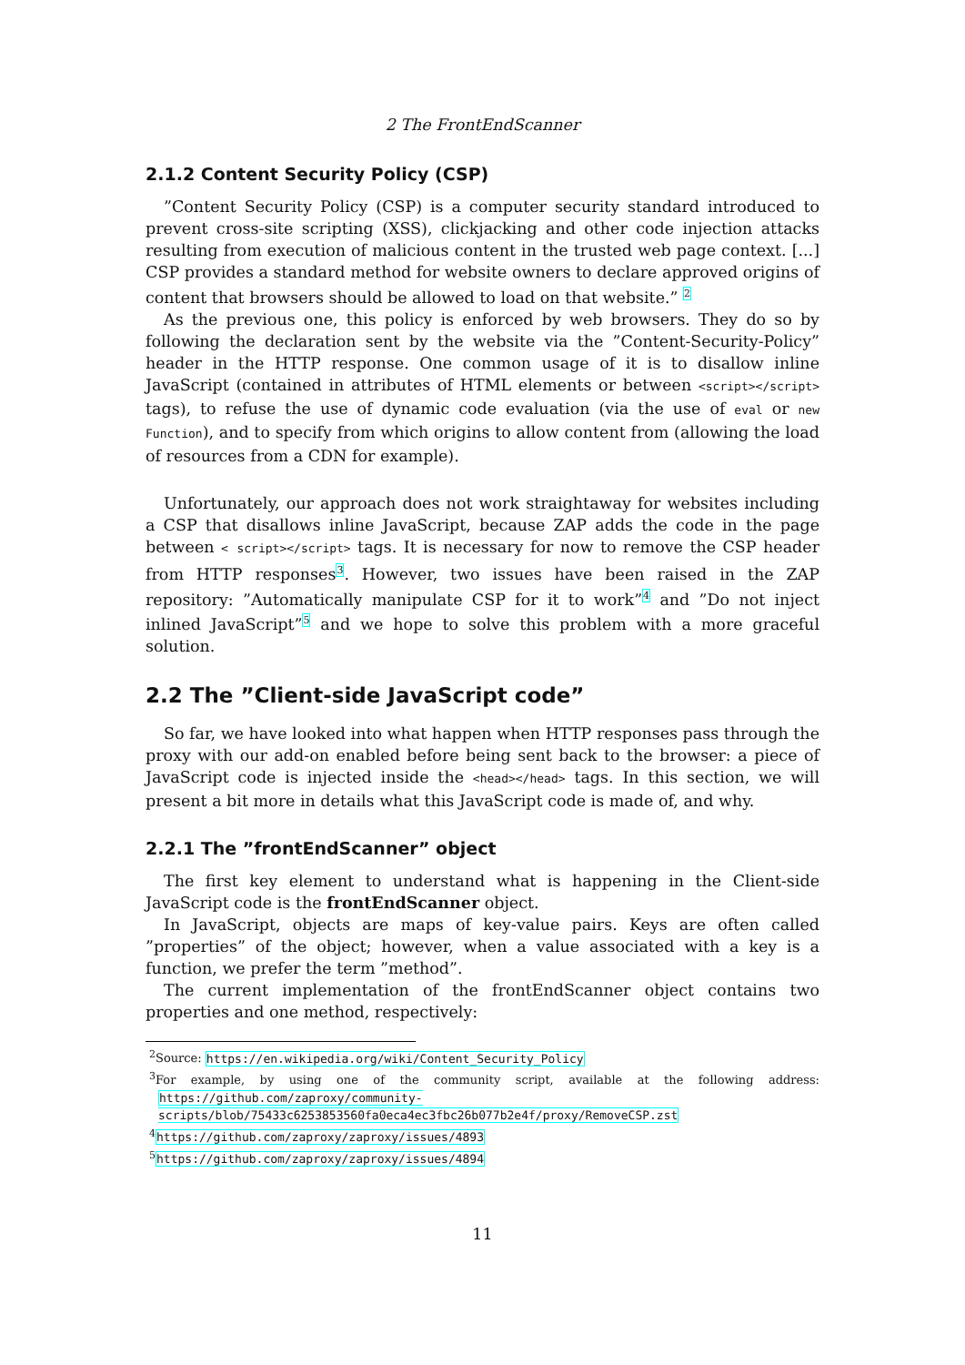2 The FrontEndScanner
2.1.2 Content Security Policy (CSP)
”Content Security Policy (CSP) is a computer security standard introduced to prevent cross-site scripting (XSS), clickjacking and other code injection attacks resulting from execution of malicious content in the trusted web page context. [...] CSP provides a standard method for website owners to declare approved origins of content that browsers should be allowed to load on that website.” <sup>2</sup>
As the previous one, this policy is enforced by web browsers. They do so by following the declaration sent by the website via the ”Content-Security-Policy” header in the HTTP response. One common usage of it is to disallow inline JavaScript (contained in attributes of HTML elements or between <script></script> tags), to refuse the use of dynamic code evaluation (via the use of eval or new Function), and to specify from which origins to allow content from (allowing the load of resources from a CDN for example).
Unfortunately, our approach does not work straightaway for websites including a CSP that disallows inline JavaScript, because ZAP adds the code in the page between < script></script> tags. It is necessary for now to remove the CSP header from HTTP responses<sup>3</sup>. However, two issues have been raised in the ZAP repository: ”Automatically manipulate CSP for it to work”<sup>4</sup> and ”Do not inject inlined JavaScript”<sup>5</sup> and we hope to solve this problem with a more graceful solution.
2.2 The ”Client-side JavaScript code”
So far, we have looked into what happen when HTTP responses pass through the proxy with our add-on enabled before being sent back to the browser: a piece of JavaScript code is injected inside the <head></head> tags. In this section, we will present a bit more in details what this JavaScript code is made of, and why.
2.2.1 The ”frontEndScanner” object
The first key element to understand what is happening in the Client-side JavaScript code is the frontEndScanner object.
In JavaScript, objects are maps of key-value pairs. Keys are often called ”properties” of the object; however, when a value associated with a key is a function, we prefer the term ”method”.
The current implementation of the frontEndScanner object contains two properties and one method, respectively:
<sup>2</sup> Source: https://en.wikipedia.org/wiki/Content_Security_Policy
<sup>3</sup> For example, by using one of the community script, available at the following address: https://github.com/zaproxy/community-scripts/blob/75433c6253853560fa0eca4ec3fbc26b077b2e4f/proxy/RemoveCSP.zst
<sup>4</sup> https://github.com/zaproxy/zaproxy/issues/4893
<sup>5</sup> https://github.com/zaproxy/zaproxy/issues/4894
11